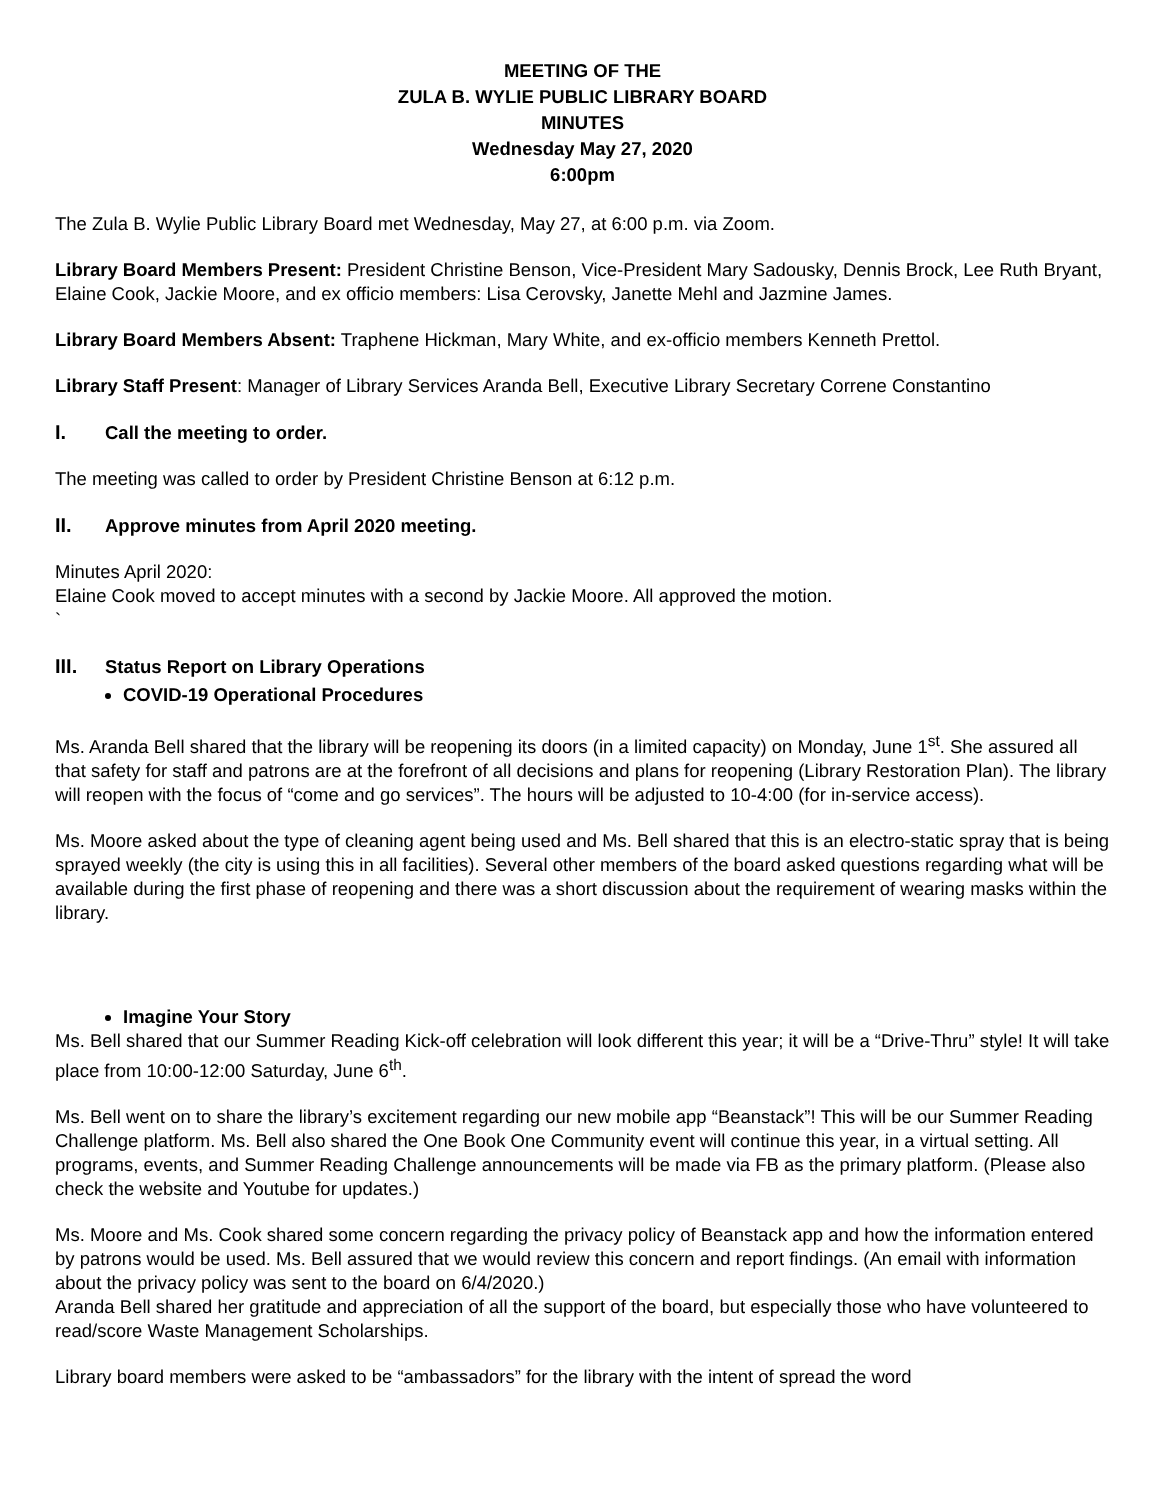MEETING OF THE
ZULA B. WYLIE PUBLIC LIBRARY BOARD
MINUTES
Wednesday May 27, 2020
6:00pm
The Zula B. Wylie Public Library Board met Wednesday, May 27, at 6:00 p.m. via Zoom.
Library Board Members Present: President Christine Benson, Vice-President Mary Sadousky, Dennis Brock, Lee Ruth Bryant, Elaine Cook, Jackie Moore, and ex officio members: Lisa Cerovsky, Janette Mehl and Jazmine James.
Library Board Members Absent: Traphene Hickman, Mary White, and ex-officio members Kenneth Prettol.
Library Staff Present: Manager of Library Services Aranda Bell, Executive Library Secretary Correne Constantino
I. Call the meeting to order.
The meeting was called to order by President Christine Benson at 6:12 p.m.
II. Approve minutes from April 2020 meeting.
Minutes April 2020:
Elaine Cook moved to accept minutes with a second by Jackie Moore. All approved the motion.
`
III. Status Report on Library Operations
COVID-19 Operational Procedures
Ms. Aranda Bell shared that the library will be reopening its doors (in a limited capacity) on Monday, June 1<sup>st</sup>. She assured all that safety for staff and patrons are at the forefront of all decisions and plans for reopening (Library Restoration Plan). The library will reopen with the focus of “come and go services”. The hours will be adjusted to 10-4:00 (for in-service access).
Ms. Moore asked about the type of cleaning agent being used and Ms. Bell shared that this is an electro-static spray that is being sprayed weekly (the city is using this in all facilities). Several other members of the board asked questions regarding what will be available during the first phase of reopening and there was a short discussion about the requirement of wearing masks within the library.
Imagine Your Story
Ms. Bell shared that our Summer Reading Kick-off celebration will look different this year; it will be a “Drive-Thru” style! It will take place from 10:00-12:00 Saturday, June 6<sup>th</sup>.
Ms. Bell went on to share the library’s excitement regarding our new mobile app “Beanstack”! This will be our Summer Reading Challenge platform. Ms. Bell also shared the One Book One Community event will continue this year, in a virtual setting. All programs, events, and Summer Reading Challenge announcements will be made via FB as the primary platform. (Please also check the website and Youtube for updates.)
Ms. Moore and Ms. Cook shared some concern regarding the privacy policy of Beanstack app and how the information entered by patrons would be used. Ms. Bell assured that we would review this concern and report findings. (An email with information about the privacy policy was sent to the board on 6/4/2020.)
Aranda Bell shared her gratitude and appreciation of all the support of the board, but especially those who have volunteered to read/score Waste Management Scholarships.
Library board members were asked to be “ambassadors” for the library with the intent of spread the word